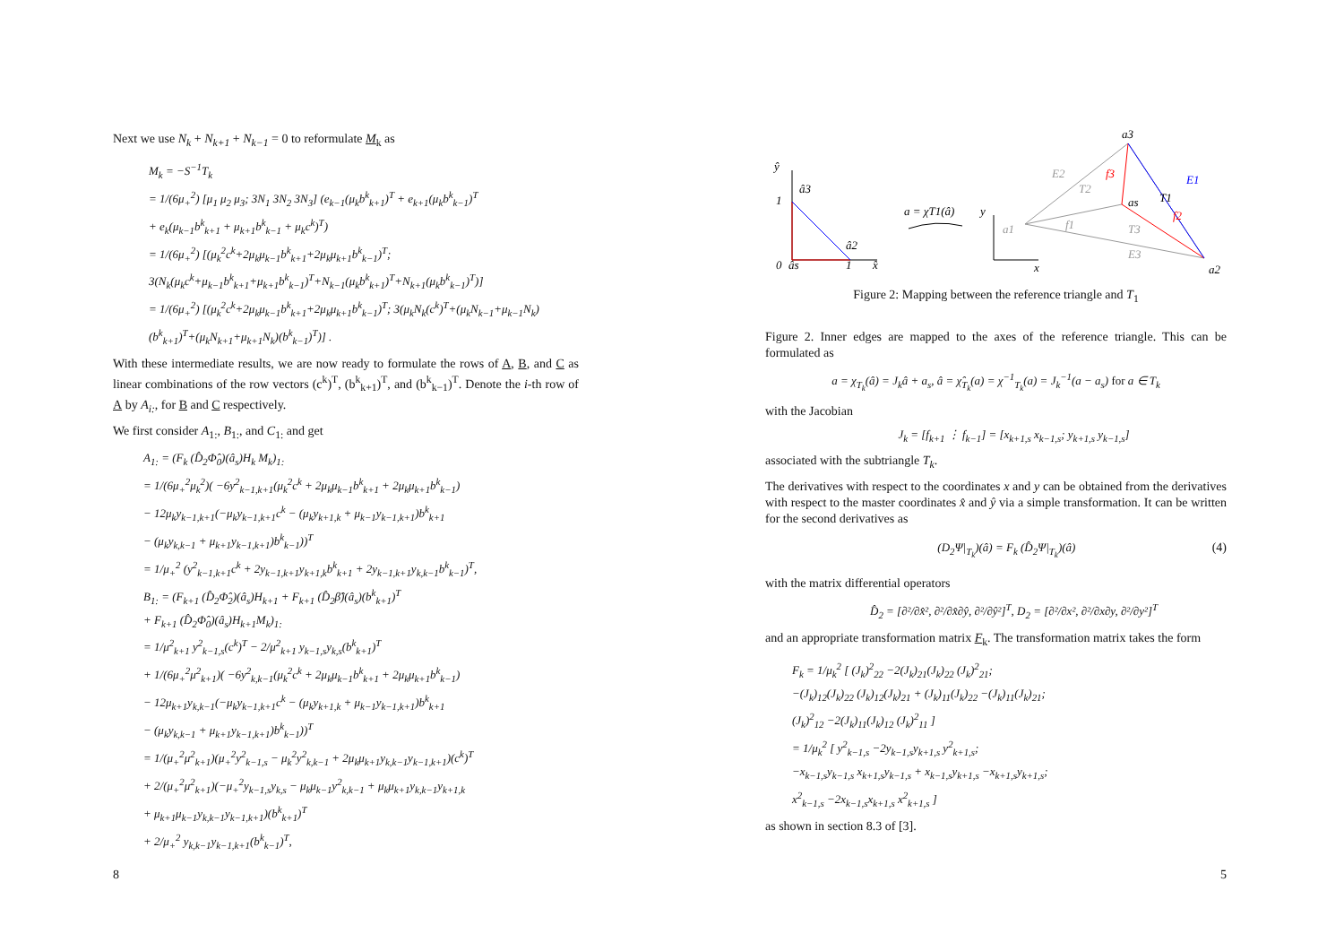Next we use N<sub>k</sub> + N<sub>k+1</sub> + N<sub>k−1</sub> = 0 to reformulate M<sub>k</sub> as
M<sub>k</sub> = −S<sup>−1</sup>T<sub>k</sub>
= 1/(6μ<sub>+</sub><sup>2</sup>) [μ<sub>1</sub> μ<sub>2</sub> μ<sub>3</sub>; 3N<sub>1</sub> 3N<sub>2</sub> 3N<sub>3</sub>] (e<sub>k−1</sub>(μ<sub>k</sub>b<sup>k</sup><sub>k+1</sub>)<sup>T</sup> + e<sub>k+1</sub>(μ<sub>k</sub>b<sup>k</sup><sub>k−1</sub>)<sup>T</sup>
+ e<sub>k</sub>(μ<sub>k−1</sub>b<sup>k</sup><sub>k+1</sub> + μ<sub>k+1</sub>b<sup>k</sup><sub>k−1</sub> + μ<sub>k</sub>c<sup>k</sup>)<sup>T</sup>)
= 1/(6μ<sub>+</sub><sup>2</sup>) [(μ<sub>k</sub><sup>2</sup>c<sup>k</sup>+2μ<sub>k</sub>μ<sub>k−1</sub>b<sup>k</sup><sub>k+1</sub>+2μ<sub>k</sub>μ<sub>k+1</sub>b<sup>k</sup><sub>k−1</sub>)<sup>T</sup>; 3(N<sub>k</sub>(μ<sub>k</sub>c<sup>k</sup>+μ<sub>k−1</sub>b<sup>k</sup><sub>k+1</sub>+μ<sub>k+1</sub>b<sup>k</sup><sub>k−1</sub>)<sup>T</sup>+N<sub>k−1</sub>(μ<sub>k</sub>b<sup>k</sup><sub>k+1</sub>)<sup>T</sup>+N<sub>k+1</sub>(μ<sub>k</sub>b<sup>k</sup><sub>k−1</sub>)<sup>T</sup>)]
= 1/(6μ<sub>+</sub><sup>2</sup>) [(μ<sub>k</sub><sup>2</sup>c<sup>k</sup>+2μ<sub>k</sub>μ<sub>k−1</sub>b<sup>k</sup><sub>k+1</sub>+2μ<sub>k</sub>μ<sub>k+1</sub>b<sup>k</sup><sub>k−1</sub>)<sup>T</sup>; 3(μ<sub>k</sub>N<sub>k</sub>(c<sup>k</sup>)<sup>T</sup>+(μ<sub>k</sub>N<sub>k−1</sub>+μ<sub>k−1</sub>N<sub>k</sub>)(b<sup>k</sup><sub>k+1</sub>)<sup>T</sup>+(μ<sub>k</sub>N<sub>k+1</sub>+μ<sub>k+1</sub>N<sub>k</sub>)(b<sup>k</sup><sub>k−1</sub>)<sup>T</sup>)] .
With these intermediate results, we are now ready to formulate the rows of A, B, and C as linear combinations of the row vectors (c<sup>k</sup>)<sup>T</sup>, (b<sup>k</sup><sub>k+1</sub>)<sup>T</sup>, and (b<sup>k</sup><sub>k−1</sub>)<sup>T</sup>. Denote the i-th row of A by A<sub>i:</sub>, for B and C respectively.
We first consider A<sub>1:</sub>, B<sub>1:</sub>, and C<sub>1:</sub> and get
A<sub>1:</sub> = (F<sub>k</sub> (D̂<sub>2</sub>Φ̂<sub>0</sub>)(â<sub>s</sub>)H<sub>k</sub> M<sub>k</sub>)<sub>1:</sub>
= 1/(6μ<sub>+</sub><sup>2</sup>μ<sub>k</sub><sup>2</sup>)( −6y<sup>2</sup><sub>k−1,k+1</sub>(μ<sub>k</sub><sup>2</sup>c<sup>k</sup> + 2μ<sub>k</sub>μ<sub>k−1</sub>b<sup>k</sup><sub>k+1</sub> + 2μ<sub>k</sub>μ<sub>k+1</sub>b<sup>k</sup><sub>k−1</sub>)
− 12μ<sub>k</sub>y<sub>k−1,k+1</sub>(−μ<sub>k</sub>y<sub>k−1,k+1</sub>c<sup>k</sup> − (μ<sub>k</sub>y<sub>k+1,k</sub> + μ<sub>k−1</sub>y<sub>k−1,k+1</sub>)b<sup>k</sup><sub>k+1</sub>
− (μ<sub>k</sub>y<sub>k,k−1</sub> + μ<sub>k+1</sub>y<sub>k−1,k+1</sub>)b<sup>k</sup><sub>k−1</sub>))<sup>T</sup>
= 1/μ<sub>+</sub><sup>2</sup> (y<sup>2</sup><sub>k−1,k+1</sub>c<sup>k</sup> + 2y<sub>k−1,k+1</sub>y<sub>k+1,k</sub>b<sup>k</sup><sub>k+1</sub> + 2y<sub>k−1,k+1</sub>y<sub>k,k−1</sub>b<sup>k</sup><sub>k−1</sub>)<sup>T</sup>,
B<sub>1:</sub> = (F<sub>k+1</sub> (D̂<sub>2</sub>Φ̂<sub>2</sub>)(â<sub>s</sub>)H<sub>k+1</sub> + F<sub>k+1</sub> (D̂<sub>2</sub>β̂)(â<sub>s</sub>)(b<sup>k</sup><sub>k+1</sub>)<sup>T</sup>
+ F<sub>k+1</sub> (D̂<sub>2</sub>Φ̂<sub>0</sub>)(â<sub>s</sub>)H<sub>k+1</sub>M<sub>k</sub>)<sub>1:</sub>
= 1/μ<sup>2</sup><sub>k+1</sub> y<sup>2</sup><sub>k−1,s</sub>(c<sup>k</sup>)<sup>T</sup> − 2/μ<sup>2</sup><sub>k+1</sub> y<sub>k−1,s</sub>y<sub>k,s</sub>(b<sup>k</sup><sub>k+1</sub>)<sup>T</sup>
+ 1/(6μ<sub>+</sub><sup>2</sup>μ<sup>2</sup><sub>k+1</sub>)( −6y<sup>2</sup><sub>k,k−1</sub>(μ<sub>k</sub><sup>2</sup>c<sup>k</sup> + 2μ<sub>k</sub>μ<sub>k−1</sub>b<sup>k</sup><sub>k+1</sub> + 2μ<sub>k</sub>μ<sub>k+1</sub>b<sup>k</sup><sub>k−1</sub>)
− 12μ<sub>k+1</sub>y<sub>k,k−1</sub>(−μ<sub>k</sub>y<sub>k−1,k+1</sub>c<sup>k</sup> − (μ<sub>k</sub>y<sub>k+1,k</sub> + μ<sub>k−1</sub>y<sub>k−1,k+1</sub>)b<sup>k</sup><sub>k+1</sub>
− (μ<sub>k</sub>y<sub>k,k−1</sub> + μ<sub>k+1</sub>y<sub>k−1,k+1</sub>)b<sup>k</sup><sub>k−1</sub>))<sup>T</sup>
= 1/(μ<sub>+</sub><sup>2</sup>μ<sup>2</sup><sub>k+1</sub>)(μ<sub>+</sub><sup>2</sup>y<sup>2</sup><sub>k−1,s</sub> − μ<sub>k</sub><sup>2</sup>y<sup>2</sup><sub>k,k−1</sub> + 2μ<sub>k</sub>μ<sub>k+1</sub>y<sub>k,k−1</sub>y<sub>k−1,k+1</sub>)(c<sup>k</sup>)<sup>T</sup>
+ 2/(μ<sub>+</sub><sup>2</sup>μ<sup>2</sup><sub>k+1</sub>)(−μ<sub>+</sub><sup>2</sup>y<sub>k−1,s</sub>y<sub>k,s</sub> − μ<sub>k</sub>μ<sub>k−1</sub>y<sup>2</sup><sub>k,k−1</sub> + μ<sub>k</sub>μ<sub>k+1</sub>y<sub>k,k−1</sub>y<sub>k+1,k</sub>
+ μ<sub>k+1</sub>μ<sub>k−1</sub>y<sub>k,k−1</sub>y<sub>k−1,k+1</sub>)(b<sup>k</sup><sub>k+1</sub>)<sup>T</sup>
+ 2/μ<sub>+</sub><sup>2</sup> y<sub>k,k−1</sub>y<sub>k−1,k+1</sub>(b<sup>k</sup><sub>k−1</sub>)<sup>T</sup>,
8
ŷ
â3
1
0
âs
1
â2
x̂
a = χT1(â)
y
x
a3
E2
f3
T2
E1
T1
as
a1
f1
f2
T3
E3
a2
Figure 2: Mapping between the reference triangle and T<sub>1</sub>
Figure 2. Inner edges are mapped to the axes of the reference triangle. This can be formulated as
a = χ<sub>T<sub>k</sub></sub>(â) = J<sub>k</sub>â + a<sub>s</sub>, â = χ̂<sub>T<sub>k</sub></sub>(a) = χ<sup>−1</sup><sub>T<sub>k</sub></sub>(a) = J<sub>k</sub><sup>−1</sup>(a − a<sub>s</sub>) for a ∈ T<sub>k</sub>
with the Jacobian
J<sub>k</sub> = [f<sub>k+1</sub> ⋮ f<sub>k−1</sub>] = [x<sub>k+1,s</sub> x<sub>k−1,s</sub>; y<sub>k+1,s</sub> y<sub>k−1,s</sub>]
associated with the subtriangle T<sub>k</sub>.
The derivatives with respect to the coordinates x and y can be obtained from the derivatives with respect to the master coordinates x̂ and ŷ via a simple transformation. It can be written for the second derivatives as
(D<sub>2</sub>Ψ|<sub>T<sub>k</sub></sub>)(â) = F<sub>k</sub> (D̂<sub>2</sub>Ψ|<sub>T<sub>k</sub></sub>)(â)
(4)
with the matrix differential operators
D̂<sub>2</sub> = [∂²/∂x̂², ∂²/∂x̂∂ŷ, ∂²/∂ŷ²]<sup>T</sup>, D<sub>2</sub> = [∂²/∂x², ∂²/∂x∂y, ∂²/∂y²]<sup>T</sup>
and an appropriate transformation matrix F<sub>k</sub>. The transformation matrix takes the form
F<sub>k</sub> = 1/μ<sub>k</sub><sup>2</sup> [ (J<sub>k</sub>)<sup>2</sup><sub>22</sub> −2(J<sub>k</sub>)<sub>21</sub>(J<sub>k</sub>)<sub>22</sub> (J<sub>k</sub>)<sup>2</sup><sub>21</sub>;
−(J<sub>k</sub>)<sub>12</sub>(J<sub>k</sub>)<sub>22</sub> (J<sub>k</sub>)<sub>12</sub>(J<sub>k</sub>)<sub>21</sub> + (J<sub>k</sub>)<sub>11</sub>(J<sub>k</sub>)<sub>22</sub> −(J<sub>k</sub>)<sub>11</sub>(J<sub>k</sub>)<sub>21</sub>;
(J<sub>k</sub>)<sup>2</sup><sub>12</sub> −2(J<sub>k</sub>)<sub>11</sub>(J<sub>k</sub>)<sub>12</sub> (J<sub>k</sub>)<sup>2</sup><sub>11</sub> ]
= 1/μ<sub>k</sub><sup>2</sup> [ y<sup>2</sup><sub>k−1,s</sub> −2y<sub>k−1,s</sub>y<sub>k+1,s</sub> y<sup>2</sup><sub>k+1,s</sub>;
−x<sub>k−1,s</sub>y<sub>k−1,s</sub> x<sub>k+1,s</sub>y<sub>k−1,s</sub> + x<sub>k−1,s</sub>y<sub>k+1,s</sub> −x<sub>k+1,s</sub>y<sub>k+1,s</sub>;
x<sup>2</sup><sub>k−1,s</sub> −2x<sub>k−1,s</sub>x<sub>k+1,s</sub> x<sup>2</sup><sub>k+1,s</sub> ]
as shown in section 8.3 of [3].
5